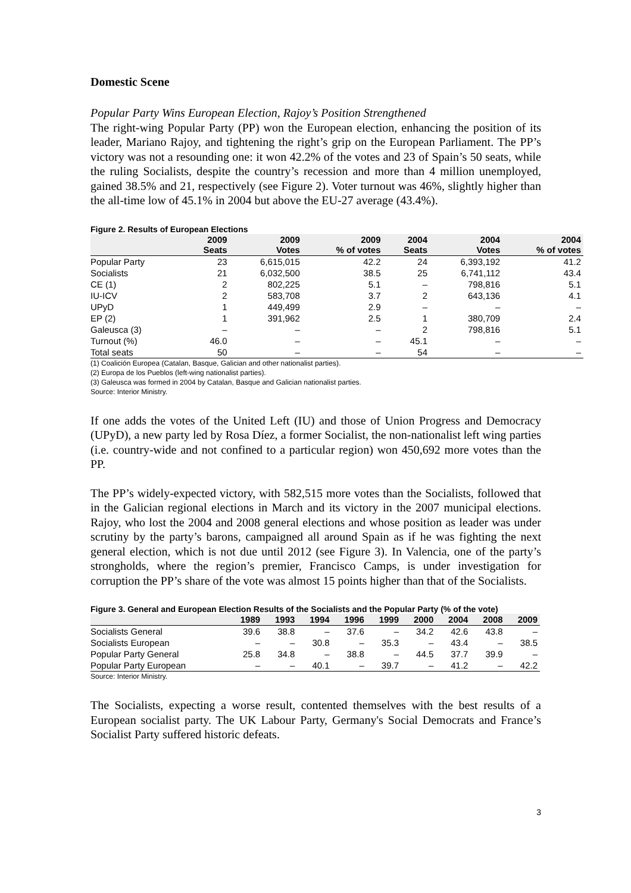Domestic Scene
Popular Party Wins European Election, Rajoy’s Position Strengthened
The right-wing Popular Party (PP) won the European election, enhancing the position of its leader, Mariano Rajoy, and tightening the right’s grip on the European Parliament. The PP’s victory was not a resounding one: it won 42.2% of the votes and 23 of Spain’s 50 seats, while the ruling Socialists, despite the country’s recession and more than 4 million unemployed, gained 38.5% and 21, respectively (see Figure 2). Voter turnout was 46%, slightly higher than the all-time low of 45.1% in 2004 but above the EU-27 average (43.4%).
Figure 2. Results of European Elections
| | 2009 Seats | 2009 Votes | 2009 % of votes | 2004 Seats | 2004 Votes | 2004 % of votes |
| --- | --- | --- | --- | --- | --- | --- |
| Popular Party | 23 | 6,615,015 | 42.2 | 24 | 6,393,192 | 41.2 |
| Socialists | 21 | 6,032,500 | 38.5 | 25 | 6,741,112 | 43.4 |
| CE (1) | 2 | 802,225 | 5.1 | – | 798,816 | 5.1 |
| IU-ICV | 2 | 583,708 | 3.7 | 2 | 643,136 | 4.1 |
| UPyD | 1 | 449,499 | 2.9 | – | – | – |
| EP (2) | 1 | 391,962 | 2.5 | 1 | 380,709 | 2.4 |
| Galeusca (3) | – | – | – | 2 | 798,816 | 5.1 |
| Turnout (%) | 46.0 | – | – | 45.1 | – | – |
| Total seats | 50 | – | – | 54 | – | – |
(1) Coalición Europea (Catalan, Basque, Galician and other nationalist parties).
(2) Europa de los Pueblos (left-wing nationalist parties).
(3) Galeusca was formed in 2004 by Catalan, Basque and Galician nationalist parties.
Source: Interior Ministry.
If one adds the votes of the United Left (IU) and those of Union Progress and Democracy (UPyD), a new party led by Rosa Díez, a former Socialist, the non-nationalist left wing parties (i.e. country-wide and not confined to a particular region) won 450,692 more votes than the PP.
The PP’s widely-expected victory, with 582,515 more votes than the Socialists, followed that in the Galician regional elections in March and its victory in the 2007 municipal elections. Rajoy, who lost the 2004 and 2008 general elections and whose position as leader was under scrutiny by the party’s barons, campaigned all around Spain as if he was fighting the next general election, which is not due until 2012 (see Figure 3). In Valencia, one of the party’s strongholds, where the region’s premier, Francisco Camps, is under investigation for corruption the PP’s share of the vote was almost 15 points higher than that of the Socialists.
Figure 3. General and European Election Results of the Socialists and the Popular Party (% of the vote)
| | 1989 | 1993 | 1994 | 1996 | 1999 | 2000 | 2004 | 2008 | 2009 |
| --- | --- | --- | --- | --- | --- | --- | --- | --- | --- |
| Socialists General | 39.6 | 38.8 | – | 37.6 | – | 34.2 | 42.6 | 43.8 | – |
| Socialists European | – | – | 30.8 | – | 35.3 | – | 43.4 | – | 38.5 |
| Popular Party General | 25.8 | 34.8 | – | 38.8 | – | 44.5 | 37.7 | 39.9 | – |
| Popular Party European | – | – | 40.1 | – | 39.7 | – | 41.2 | – | 42.2 |
Source: Interior Ministry.
The Socialists, expecting a worse result, contented themselves with the best results of a European socialist party. The UK Labour Party, Germany's Social Democrats and France’s Socialist Party suffered historic defeats.
3